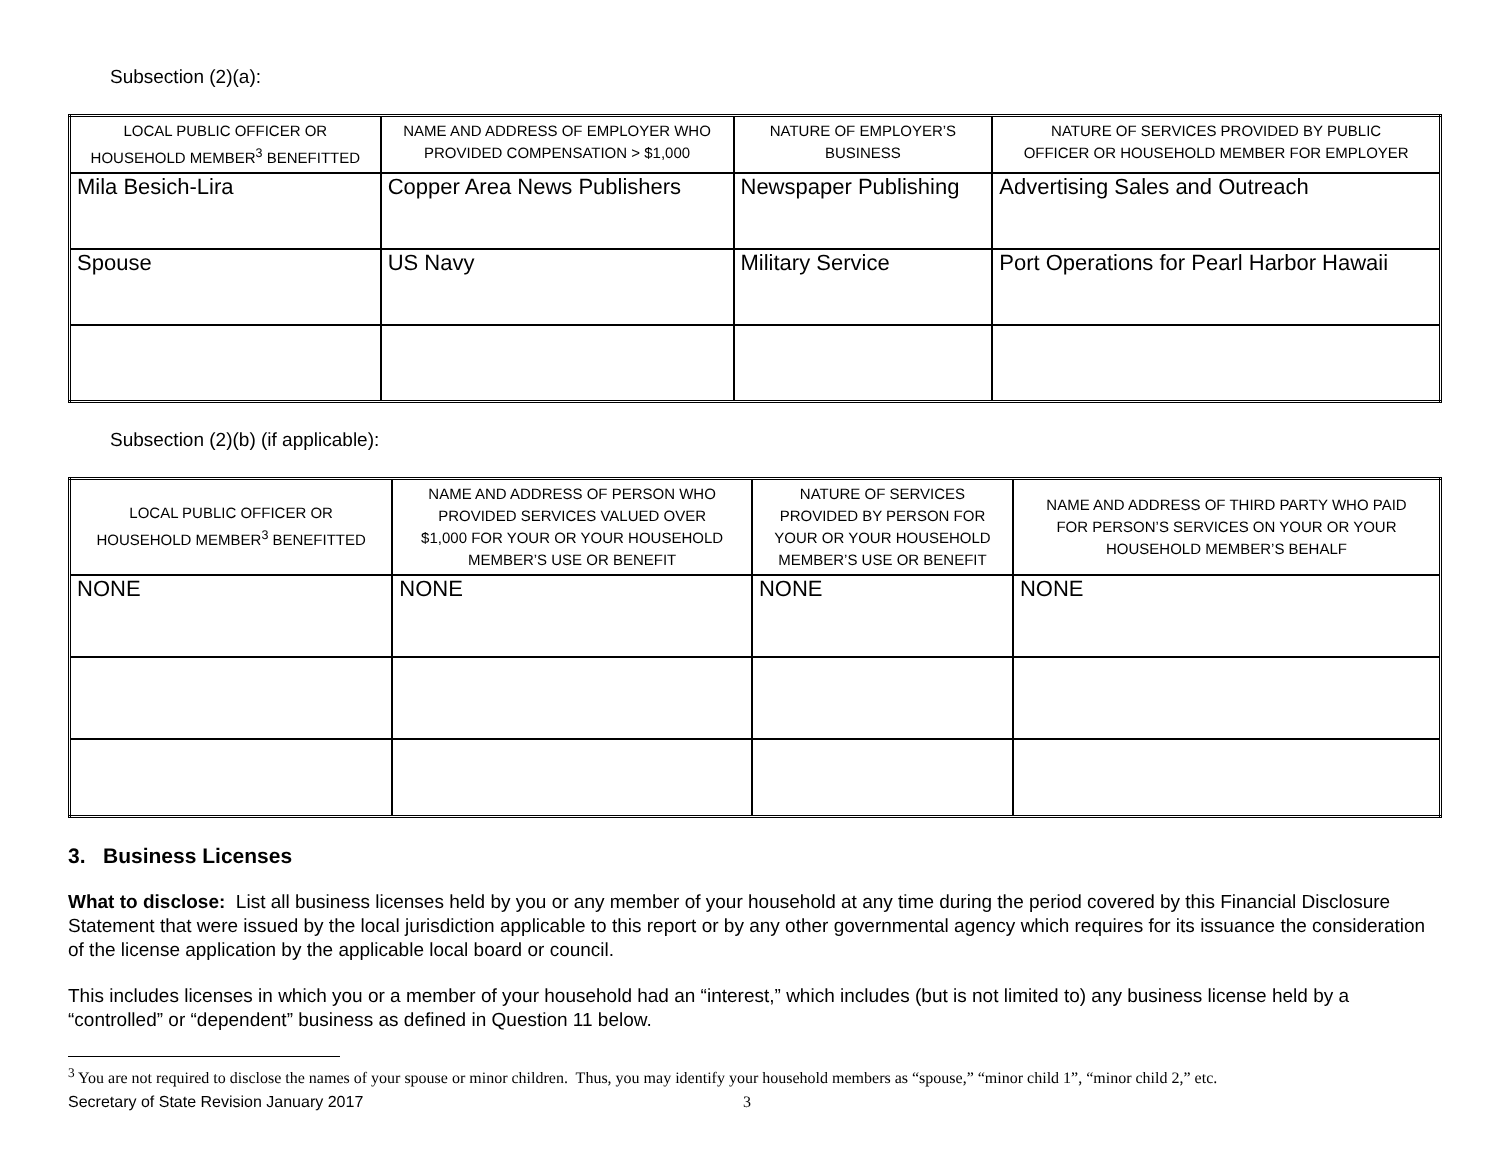Subsection (2)(a):
| LOCAL PUBLIC OFFICER OR HOUSEHOLD MEMBER<sup>3</sup> BENEFITTED | NAME AND ADDRESS OF EMPLOYER WHO PROVIDED COMPENSATION > $1,000 | NATURE OF EMPLOYER’S BUSINESS | NATURE OF SERVICES PROVIDED BY PUBLIC OFFICER OR HOUSEHOLD MEMBER FOR EMPLOYER |
| --- | --- | --- | --- |
| Mila Besich-Lira | Copper Area News Publishers | Newspaper Publishing | Advertising Sales and Outreach |
| Spouse | US Navy | Military Service | Port Operations for Pearl Harbor Hawaii |
Subsection (2)(b) (if applicable):
| LOCAL PUBLIC OFFICER OR HOUSEHOLD MEMBER<sup>3</sup> BENEFITTED | NAME AND ADDRESS OF PERSON WHO PROVIDED SERVICES VALUED OVER $1,000 FOR YOUR OR YOUR HOUSEHOLD MEMBER’S USE OR BENEFIT | NATURE OF SERVICES PROVIDED BY PERSON FOR YOUR OR YOUR HOUSEHOLD MEMBER’S USE OR BENEFIT | NAME AND ADDRESS OF THIRD PARTY WHO PAID FOR PERSON’S SERVICES ON YOUR OR YOUR HOUSEHOLD MEMBER’S BEHALF |
| --- | --- | --- | --- |
| NONE | NONE | NONE | NONE |
3. Business Licenses
What to disclose: List all business licenses held by you or any member of your household at any time during the period covered by this Financial Disclosure Statement that were issued by the local jurisdiction applicable to this report or by any other governmental agency which requires for its issuance the consideration of the license application by the applicable local board or council.
This includes licenses in which you or a member of your household had an “interest,” which includes (but is not limited to) any business license held by a “controlled” or “dependent” business as defined in Question 11 below.
<sup>3</sup> You are not required to disclose the names of your spouse or minor children. Thus, you may identify your household members as “spouse,” “minor child 1”, “minor child 2,” etc.
Secretary of State Revision January 2017 3